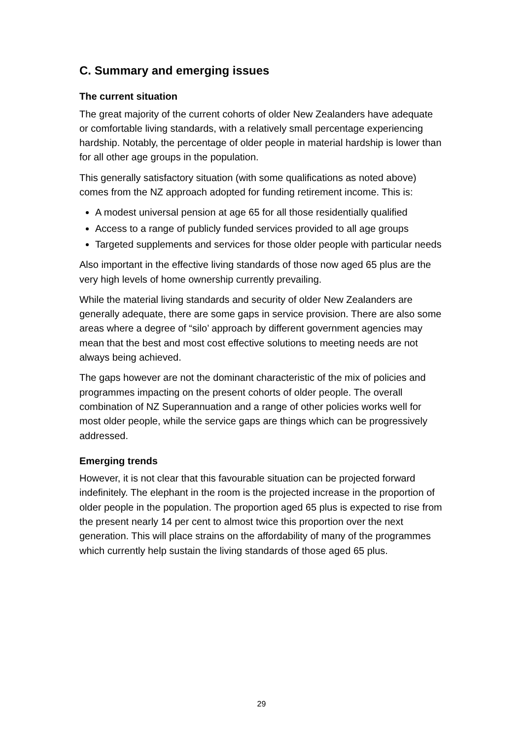C. Summary and emerging issues
The current situation
The great majority of the current cohorts of older New Zealanders have adequate or comfortable living standards, with a relatively small percentage experiencing hardship. Notably, the percentage of older people in material hardship is lower than for all other age groups in the population.
This generally satisfactory situation (with some qualifications as noted above) comes from the NZ approach adopted for funding retirement income. This is:
A modest universal pension at age 65 for all those residentially qualified
Access to a range of publicly funded services provided to all age groups
Targeted supplements and services for those older people with particular needs
Also important in the effective living standards of those now aged 65 plus are the very high levels of home ownership currently prevailing.
While the material living standards and security of older New Zealanders are generally adequate, there are some gaps in service provision. There are also some areas where a degree of “silo’ approach by different government agencies may mean that the best and most cost effective solutions to meeting needs are not always being achieved.
The gaps however are not the dominant characteristic of the mix of policies and programmes impacting on the present cohorts of older people. The overall combination of NZ Superannuation and a range of other policies works well for most older people, while the service gaps are things which can be progressively addressed.
Emerging trends
However, it is not clear that this favourable situation can be projected forward indefinitely. The elephant in the room is the projected increase in the proportion of older people in the population. The proportion aged 65 plus is expected to rise from the present nearly 14 per cent to almost twice this proportion over the next generation. This will place strains on the affordability of many of the programmes which currently help sustain the living standards of those aged 65 plus.
29